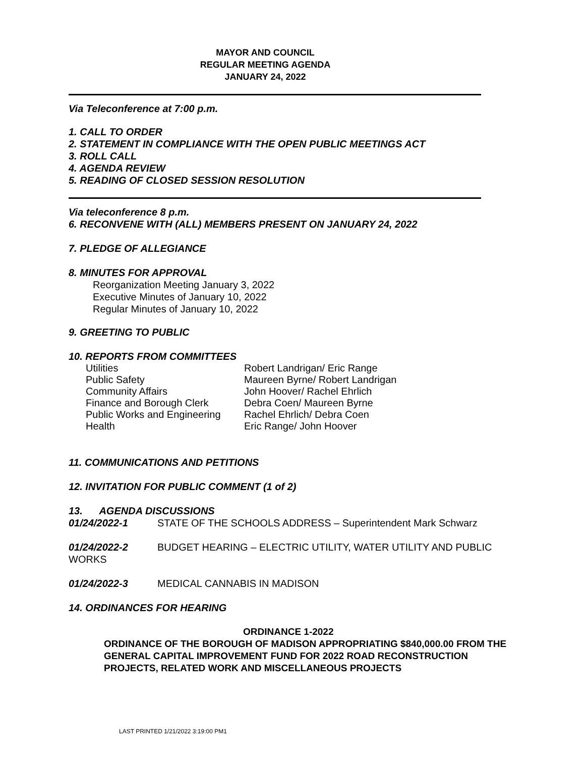MAYOR AND COUNCIL
REGULAR MEETING AGENDA
JANUARY 24, 2022
Via Teleconference at 7:00 p.m.
1. CALL TO ORDER
2. STATEMENT IN COMPLIANCE WITH THE OPEN PUBLIC MEETINGS ACT
3. ROLL CALL
4. AGENDA REVIEW
5. READING OF CLOSED SESSION RESOLUTION
Via teleconference 8 p.m.
6. RECONVENE WITH (ALL) MEMBERS PRESENT ON JANUARY 24, 2022
7. PLEDGE OF ALLEGIANCE
8. MINUTES FOR APPROVAL
Reorganization Meeting January 3, 2022
Executive Minutes of January 10, 2022
Regular Minutes of January 10, 2022
9. GREETING TO PUBLIC
10. REPORTS FROM COMMITTEES
Utilities Robert Landrigan/ Eric Range
Public Safety Maureen Byrne/ Robert Landrigan
Community Affairs John Hoover/ Rachel Ehrlich
Finance and Borough Clerk Debra Coen/ Maureen Byrne
Public Works and Engineering Rachel Ehrlich/ Debra Coen
Health Eric Range/ John Hoover
11. COMMUNICATIONS AND PETITIONS
12. INVITATION FOR PUBLIC COMMENT (1 of 2)
13. AGENDA DISCUSSIONS
01/24/2022-1 STATE OF THE SCHOOLS ADDRESS – Superintendent Mark Schwarz
01/24/2022-2 BUDGET HEARING – ELECTRIC UTILITY, WATER UTILITY AND PUBLIC
WORKS
01/24/2022-3 MEDICAL CANNABIS IN MADISON
14. ORDINANCES FOR HEARING
ORDINANCE 1-2022
ORDINANCE OF THE BOROUGH OF MADISON APPROPRIATING $840,000.00 FROM THE GENERAL CAPITAL IMPROVEMENT FUND FOR 2022 ROAD RECONSTRUCTION PROJECTS, RELATED WORK AND MISCELLANEOUS PROJECTS
LAST PRINTED 1/21/2022 3:19:00 PM1